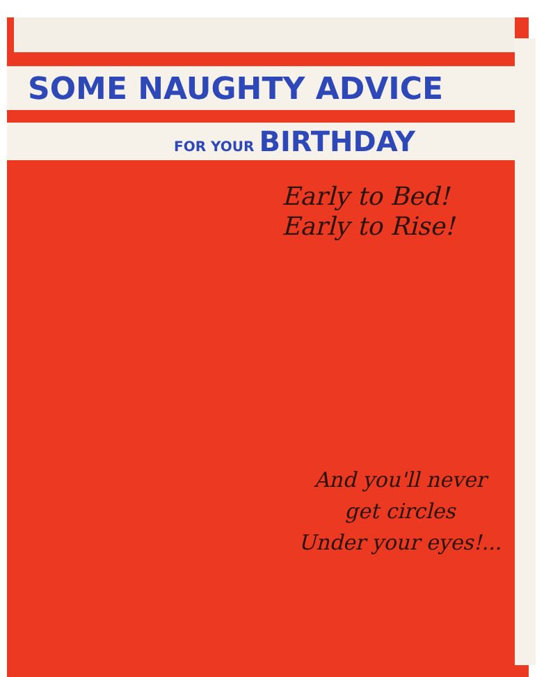SOME NAUGHTY ADVICE
FOR YOUR BIRTHDAY
Early to Bed!
Early to Rise!
And you'll never
get circles
Under your eyes!...